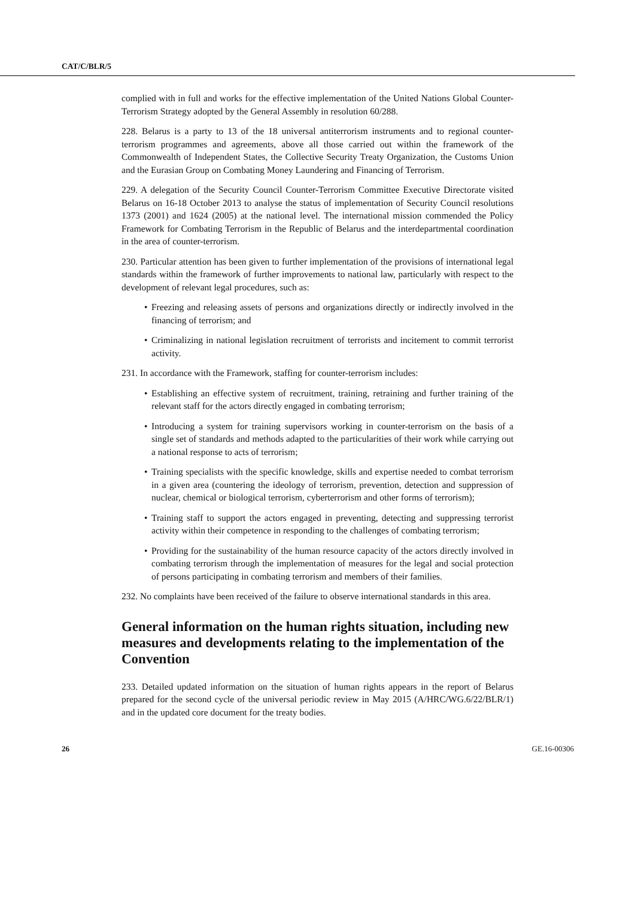CAT/C/BLR/5
complied with in full and works for the effective implementation of the United Nations Global Counter-Terrorism Strategy adopted by the General Assembly in resolution 60/288.
228. Belarus is a party to 13 of the 18 universal antiterrorism instruments and to regional counter-terrorism programmes and agreements, above all those carried out within the framework of the Commonwealth of Independent States, the Collective Security Treaty Organization, the Customs Union and the Eurasian Group on Combating Money Laundering and Financing of Terrorism.
229. A delegation of the Security Council Counter-Terrorism Committee Executive Directorate visited Belarus on 16-18 October 2013 to analyse the status of implementation of Security Council resolutions 1373 (2001) and 1624 (2005) at the national level. The international mission commended the Policy Framework for Combating Terrorism in the Republic of Belarus and the interdepartmental coordination in the area of counter-terrorism.
230. Particular attention has been given to further implementation of the provisions of international legal standards within the framework of further improvements to national law, particularly with respect to the development of relevant legal procedures, such as:
• Freezing and releasing assets of persons and organizations directly or indirectly involved in the financing of terrorism; and
• Criminalizing in national legislation recruitment of terrorists and incitement to commit terrorist activity.
231. In accordance with the Framework, staffing for counter-terrorism includes:
• Establishing an effective system of recruitment, training, retraining and further training of the relevant staff for the actors directly engaged in combating terrorism;
• Introducing a system for training supervisors working in counter-terrorism on the basis of a single set of standards and methods adapted to the particularities of their work while carrying out a national response to acts of terrorism;
• Training specialists with the specific knowledge, skills and expertise needed to combat terrorism in a given area (countering the ideology of terrorism, prevention, detection and suppression of nuclear, chemical or biological terrorism, cyberterrorism and other forms of terrorism);
• Training staff to support the actors engaged in preventing, detecting and suppressing terrorist activity within their competence in responding to the challenges of combating terrorism;
• Providing for the sustainability of the human resource capacity of the actors directly involved in combating terrorism through the implementation of measures for the legal and social protection of persons participating in combating terrorism and members of their families.
232. No complaints have been received of the failure to observe international standards in this area.
General information on the human rights situation, including new measures and developments relating to the implementation of the Convention
233. Detailed updated information on the situation of human rights appears in the report of Belarus prepared for the second cycle of the universal periodic review in May 2015 (A/HRC/WG.6/22/BLR/1) and in the updated core document for the treaty bodies.
26 GE.16-00306